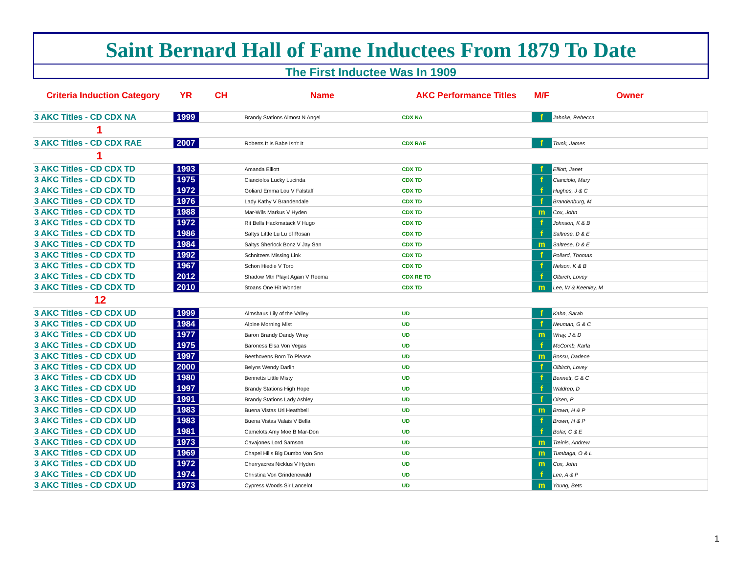Saint Bernard Hall of Fame Inductees From 1879 To Date
The First Inductee Was In 1909
| Criteria Induction Category | YR | CH | Name | AKC Performance Titles | M/F | Owner |
| --- | --- | --- | --- | --- | --- | --- |
| 3 AKC Titles - CD CDX NA | 1999 | | Brandy Stations Almost N Angel | CDX NA | f | Jahnke, Rebecca |
| 1 | | | | | | |
| 3 AKC Titles - CD CDX RAE | 2007 | | Roberts It Is Babe Isn't It | CDX RAE | f | Trunk, James |
| 1 | | | | | | |
| 3 AKC Titles - CD CDX TD | 1993 | | Amanda Elliott | CDX TD | f | Elliott, Janet |
| 3 AKC Titles - CD CDX TD | 1975 | | Cianciolos Lucky Lucinda | CDX TD | f | Cianciolo, Mary |
| 3 AKC Titles - CD CDX TD | 1972 | | Goliard Emma Lou V Falstaff | CDX TD | f | Hughes, J & C |
| 3 AKC Titles - CD CDX TD | 1976 | | Lady Kathy V Brandendale | CDX TD | f | Brandenburg, M |
| 3 AKC Titles - CD CDX TD | 1988 | | Mar-Wils Markus V Hyden | CDX TD | m | Cox, John |
| 3 AKC Titles - CD CDX TD | 1972 | | Rit Bells Hackmatack V Hugo | CDX TD | f | Johnson, K & B |
| 3 AKC Titles - CD CDX TD | 1986 | | Saltys Little Lu Lu of Rosan | CDX TD | f | Saltrese, D & E |
| 3 AKC Titles - CD CDX TD | 1984 | | Saltys Sherlock Bonz V Jay San | CDX TD | m | Saltrese, D & E |
| 3 AKC Titles - CD CDX TD | 1992 | | Schnitzers Missing Link | CDX TD | f | Pollard, Thomas |
| 3 AKC Titles - CD CDX TD | 1967 | | Schon Hiedie V Toro | CDX TD | f | Nelson, K & B |
| 3 AKC Titles - CD CDX TD | 2012 | | Shadow Mtn Playit Again V Reema | CDX RE TD | f | Olbirch, Lovey |
| 3 AKC Titles - CD CDX TD | 2010 | | Stoans One Hit Wonder | CDX TD | m | Lee, W & Keenley, M |
| 12 | | | | | | |
| 3 AKC Titles - CD CDX UD | 1999 | | Almshaus Lily of the Valley | UD | f | Kahn, Sarah |
| 3 AKC Titles - CD CDX UD | 1984 | | Alpine Morning Mist | UD | f | Neuman, G & C |
| 3 AKC Titles - CD CDX UD | 1977 | | Baron Brandy Dandy Wray | UD | m | Wray, J & D |
| 3 AKC Titles - CD CDX UD | 1975 | | Baroness Elsa Von Vegas | UD | f | McComb, Karla |
| 3 AKC Titles - CD CDX UD | 1997 | | Beethovens Born To Please | UD | m | Bossu, Darlene |
| 3 AKC Titles - CD CDX UD | 2000 | | Belyns Wendy Darlin | UD | f | Olbirch, Lovey |
| 3 AKC Titles - CD CDX UD | 1980 | | Bennetts Little Misty | UD | f | Bennett, G & C |
| 3 AKC Titles - CD CDX UD | 1997 | | Brandy Stations High Hope | UD | f | Waldrep, D |
| 3 AKC Titles - CD CDX UD | 1991 | | Brandy Stations Lady Ashley | UD | f | Olsen, P |
| 3 AKC Titles - CD CDX UD | 1983 | | Buena Vistas Uri Heathbell | UD | m | Brown, H & P |
| 3 AKC Titles - CD CDX UD | 1983 | | Buena Vistas Valais V Bella | UD | f | Brown, H & P |
| 3 AKC Titles - CD CDX UD | 1981 | | Camelots Amy Moe B Mar-Don | UD | f | Bolar, C & E |
| 3 AKC Titles - CD CDX UD | 1973 | | Cavajones Lord Samson | UD | m | Treinis, Andrew |
| 3 AKC Titles - CD CDX UD | 1969 | | Chapel Hills Big Dumbo Von Sno | UD | m | Tumbaga, O & L |
| 3 AKC Titles - CD CDX UD | 1972 | | Cherryacres Nicklus V Hyden | UD | m | Cox, John |
| 3 AKC Titles - CD CDX UD | 1974 | | Christina Von Grindenewald | UD | f | Lee, A & P |
| 3 AKC Titles - CD CDX UD | 1973 | | Cypress Woods Sir Lancelot | UD | m | Young, Bets |
1